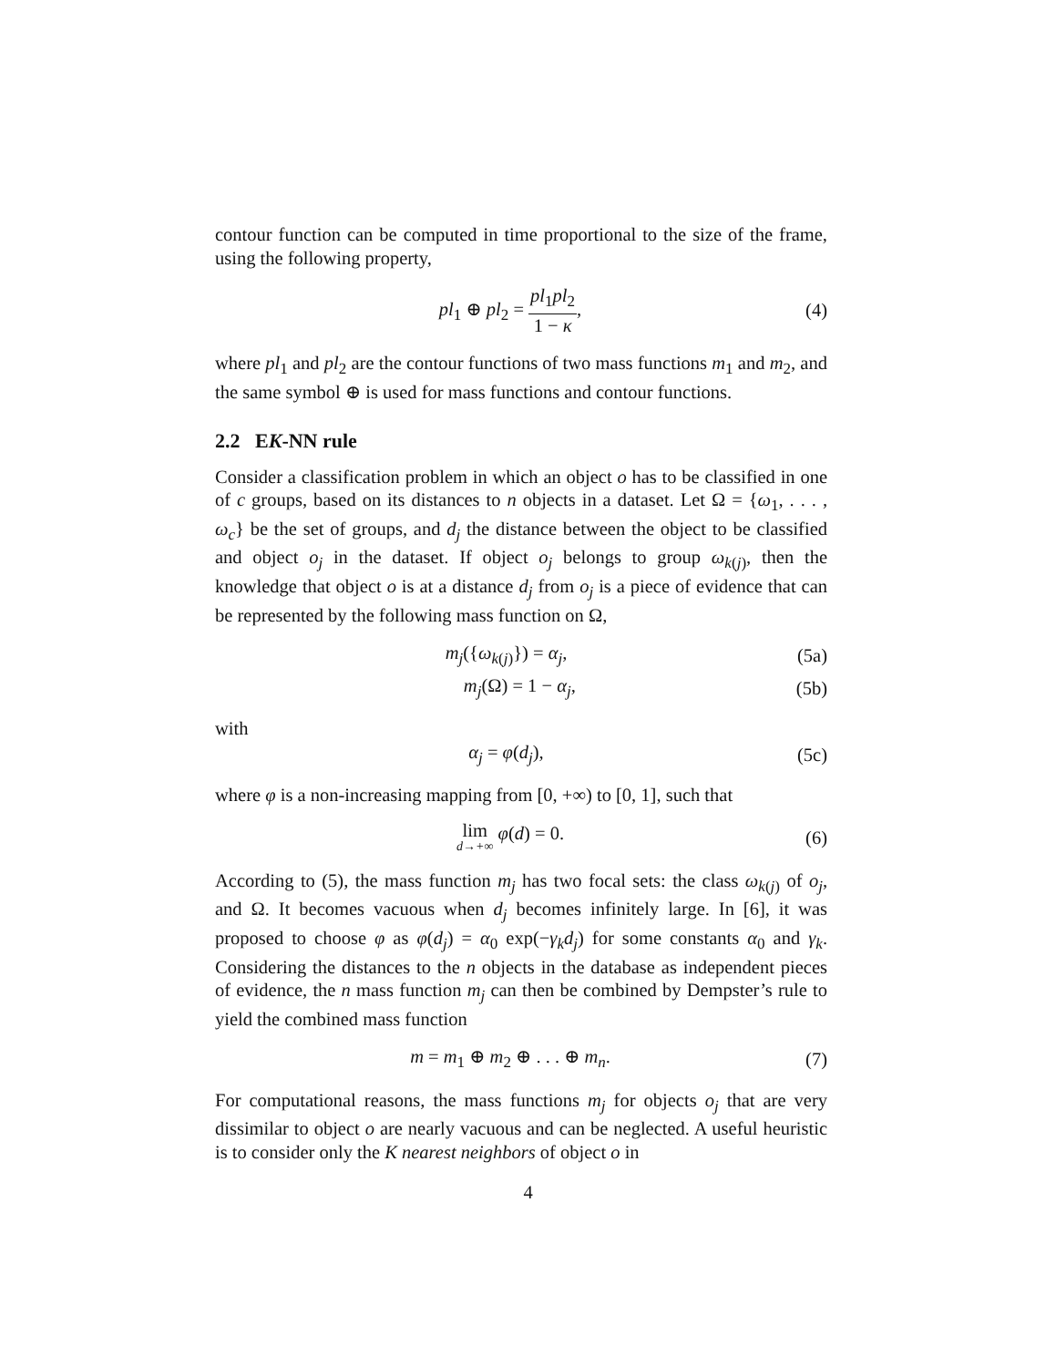contour function can be computed in time proportional to the size of the frame, using the following property,
pl<sub>1</sub> ⊕ pl<sub>2</sub> = pl<sub>1</sub>pl<sub>2</sub> 1 − κ, (4)
where pl<sub>1</sub> and pl<sub>2</sub> are the contour functions of two mass functions m<sub>1</sub> and m<sub>2</sub>, and the same symbol ⊕ is used for mass functions and contour functions.
2.2 EK-NN rule
Consider a classification problem in which an object o has to be classified in one of c groups, based on its distances to n objects in a dataset. Let Ω = {ω<sub>1</sub>, . . . , ω<sub>c</sub>} be the set of groups, and d<sub>j</sub> the distance between the object to be classified and object o<sub>j</sub> in the dataset. If object o<sub>j</sub> belongs to group ω<sub>k(j)</sub>, then the knowledge that object o is at a distance d<sub>j</sub> from o<sub>j</sub> is a piece of evidence that can be represented by the following mass function on Ω,
m<sub>j</sub>({ω<sub>k(j)</sub>}) = α<sub>j</sub>, (5a)
m<sub>j</sub>(Ω) = 1 − α<sub>j</sub>, (5b)
with
α<sub>j</sub> = φ(d<sub>j</sub>), (5c)
where φ is a non-increasing mapping from [0, +∞) to [0, 1], such that
lim d→+∞ φ(d) = 0. (6)
According to (5), the mass function m<sub>j</sub> has two focal sets: the class ω<sub>k(j)</sub> of o<sub>j</sub>, and Ω. It becomes vacuous when d<sub>j</sub> becomes infinitely large. In [6], it was proposed to choose φ as φ(d<sub>j</sub>) = α<sub>0</sub> exp(−γ<sub>k</sub>d<sub>j</sub>) for some constants α<sub>0</sub> and γ<sub>k</sub>. Considering the distances to the n objects in the database as independent pieces of evidence, the n mass function m<sub>j</sub> can then be combined by Dempster’s rule to yield the combined mass function
m = m<sub>1</sub> ⊕ m<sub>2</sub> ⊕ . . . ⊕ m<sub>n</sub>. (7)
For computational reasons, the mass functions m<sub>j</sub> for objects o<sub>j</sub> that are very dissimilar to object o are nearly vacuous and can be neglected. A useful heuristic is to consider only the K nearest neighbors of object o in
4